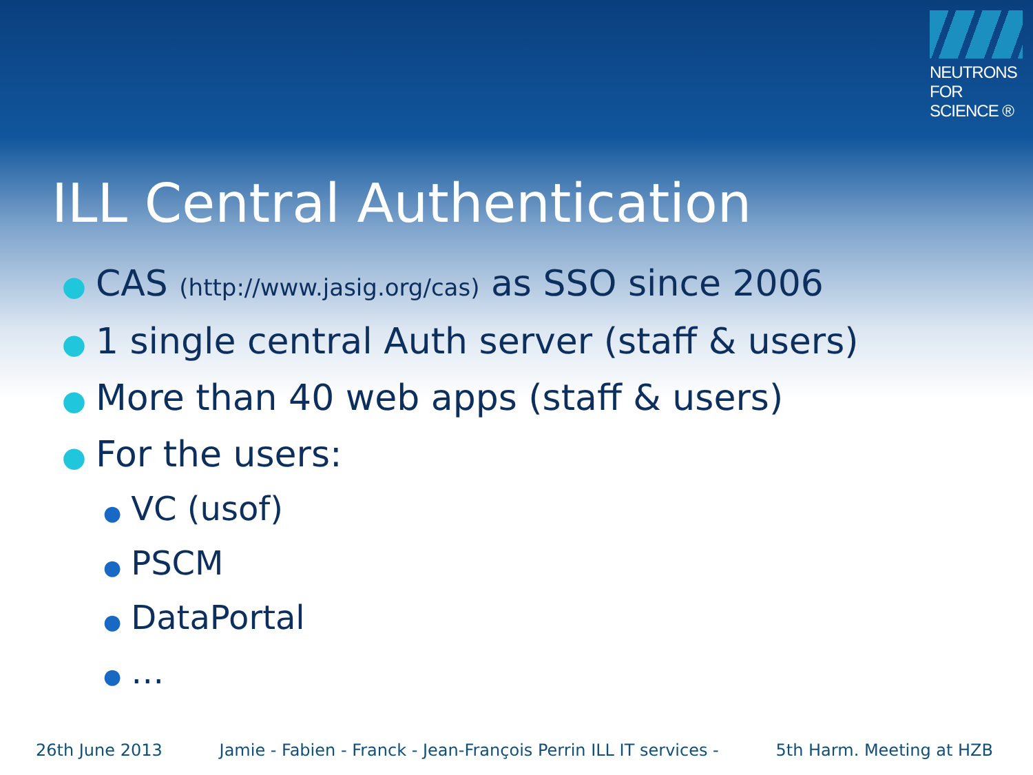NEUTRONS
FOR SCIENCE ®
ILL Central Authentication
● CAS (http://www.jasig.org/cas) as SSO since 2006
● 1 single central Auth server (staff & users)
● More than 40 web apps (staff & users)
● For the users:
● VC (usof)
● PSCM
● DataPortal
● …
26th June 2013 Jamie - Fabien - Franck - Jean-François Perrin ILL IT services - 5th Harm. Meeting at HZB